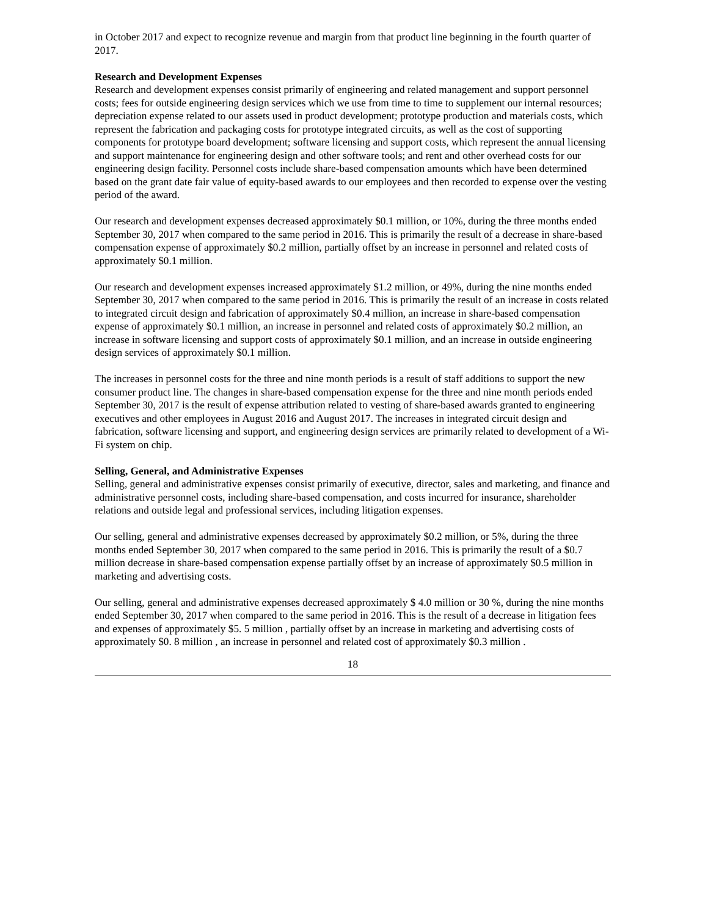in October 2017 and expect to recognize revenue and margin from that product line beginning in the fourth quarter of 2017.
Research and Development Expenses
Research and development expenses consist primarily of engineering and related management and support personnel costs; fees for outside engineering design services which we use from time to time to supplement our internal resources; depreciation expense related to our assets used in product development; prototype production and materials costs, which represent the fabrication and packaging costs for prototype integrated circuits, as well as the cost of supporting components for prototype board development; software licensing and support costs, which represent the annual licensing and support maintenance for engineering design and other software tools; and rent and other overhead costs for our engineering design facility. Personnel costs include share-based compensation amounts which have been determined based on the grant date fair value of equity-based awards to our employees and then recorded to expense over the vesting period of the award.
Our research and development expenses decreased approximately $0.1 million, or 10%, during the three months ended September 30, 2017 when compared to the same period in 2016. This is primarily the result of a decrease in share-based compensation expense of approximately $0.2 million, partially offset by an increase in personnel and related costs of approximately $0.1 million.
Our research and development expenses increased approximately $1.2 million, or 49%, during the nine months ended September 30, 2017 when compared to the same period in 2016. This is primarily the result of an increase in costs related to integrated circuit design and fabrication of approximately $0.4 million, an increase in share-based compensation expense of approximately $0.1 million, an increase in personnel and related costs of approximately $0.2 million, an increase in software licensing and support costs of approximately $0.1 million, and an increase in outside engineering design services of approximately $0.1 million.
The increases in personnel costs for the three and nine month periods is a result of staff additions to support the new consumer product line. The changes in share-based compensation expense for the three and nine month periods ended September 30, 2017 is the result of expense attribution related to vesting of share-based awards granted to engineering executives and other employees in August 2016 and August 2017. The increases in integrated circuit design and fabrication, software licensing and support, and engineering design services are primarily related to development of a Wi-Fi system on chip.
Selling, General, and Administrative Expenses
Selling, general and administrative expenses consist primarily of executive, director, sales and marketing, and finance and administrative personnel costs, including share-based compensation, and costs incurred for insurance, shareholder relations and outside legal and professional services, including litigation expenses.
Our selling, general and administrative expenses decreased by approximately $0.2 million, or 5%, during the three months ended September 30, 2017 when compared to the same period in 2016. This is primarily the result of a $0.7 million decrease in share-based compensation expense partially offset by an increase of approximately $0.5 million in marketing and advertising costs.
Our selling, general and administrative expenses decreased approximately $ 4.0 million or 30 %, during the nine months ended September 30, 2017 when compared to the same period in 2016. This is the result of a decrease in litigation fees and expenses of approximately $5. 5 million , partially offset by an increase in marketing and advertising costs of approximately $0. 8 million , an increase in personnel and related cost of approximately $0.3 million .
18